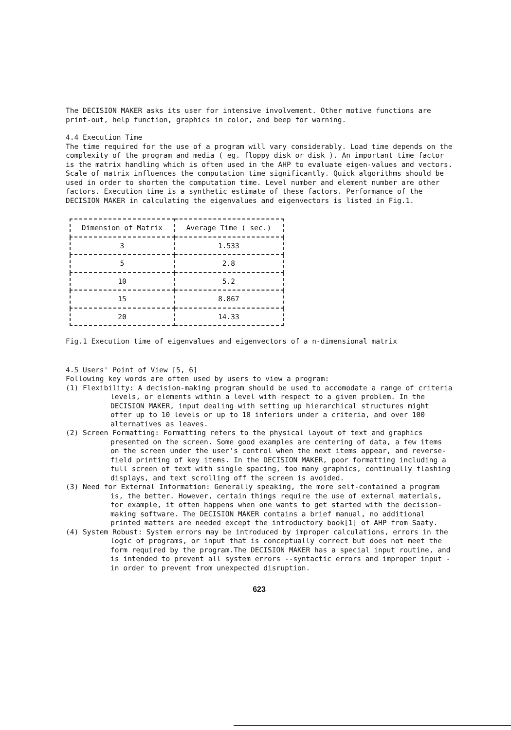The DECISION MAKER asks its user for intensive involvement. Other motive functions are print-out, help function, graphics in color, and beep for warning.
4.4 Execution Time
The time required for the use of a program will vary considerably. Load time depends on the complexity of the program and media ( eg. floppy disk or disk ). An important time factor is the matrix handling which is often used in the AHP to evaluate eigen-values and vectors. Scale of matrix influences the computation time significantly. Quick algorithms should be used in order to shorten the computation time. Level number and element number are other factors. Execution time is a synthetic estimate of these factors. Performance of the DECISION MAKER in calculating the eigenvalues and eigenvectors is listed in Fig.1.
| Dimension of Matrix | Average Time ( sec.) |
| --- | --- |
| 3 | 1.533 |
| 5 | 2.8 |
| 10 | 5.2 |
| 15 | 8.867 |
| 20 | 14.33 |
Fig.1 Execution time of eigenvalues and eigenvectors of a n-dimensional matrix
4.5 Users' Point of View [5, 6]
Following key words are often used by users to view a program:
(1) Flexibility: A decision-making program should be used to accomodate a range of criteria levels, or elements within a level with respect to a given problem. In the DECISION MAKER, input dealing with setting up hierarchical structures might offer up to 10 levels or up to 10 inferiors under a criteria, and over 100 alternatives as leaves.
(2) Screen Formatting: Formatting refers to the physical layout of text and graphics presented on the screen. Some good examples are centering of data, a few items on the screen under the user's control when the next items appear, and reverse-field printing of key items. In the DECISION MAKER, poor formatting including a full screen of text with single spacing, too many graphics, continually flashing displays, and text scrolling off the screen is avoided.
(3) Need for External Information: Generally speaking, the more self-contained a program is, the better. However, certain things require the use of external materials, for example, it often happens when one wants to get started with the decision-making software. The DECISION MAKER contains a brief manual, no additional printed matters are needed except the introductory book[1] of AHP from Saaty.
(4) System Robust: System errors may be introduced by improper calculations, errors in the logic of programs, or input that is conceptually correct but does not meet the form required by the program.The DECISION MAKER has a special input routine, and is intended to prevent all system errors --syntactic errors and improper input - in order to prevent from unexpected disruption.
623